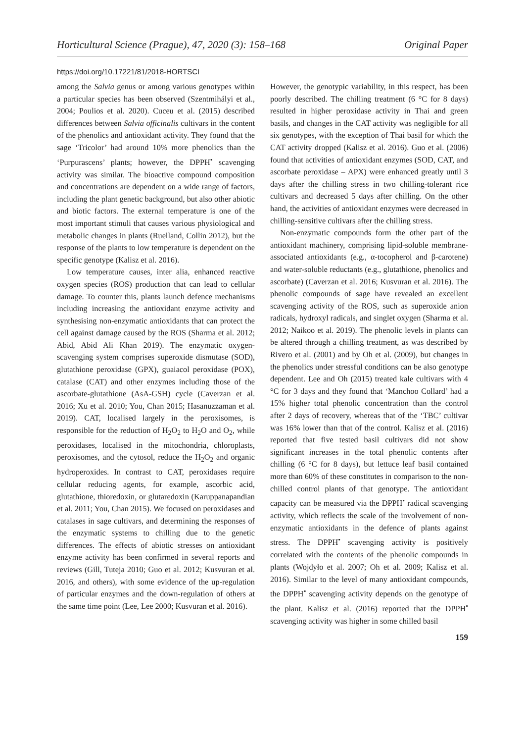Horticultural Science (Prague), 47, 2020 (3): 158–168 Original Paper
https://doi.org/10.17221/81/2018-HORTSCI
among the Salvia genus or among various genotypes within a particular species has been observed (Szentmihályi et al., 2004; Poulios et al. 2020). Cuceu et al. (2015) described differences between Salvia officinalis cultivars in the content of the phenolics and antioxidant activity. They found that the sage ‘Tricolor’ had around 10% more phenolics than the ‘Purpurascens’ plants; however, the DPPH<sup>•</sup> scavenging activity was similar. The bioactive compound composition and concentrations are dependent on a wide range of factors, including the plant genetic background, but also other abiotic and biotic factors. The external temperature is one of the most important stimuli that causes various physiological and metabolic changes in plants (Ruelland, Collin 2012), but the response of the plants to low temperature is dependent on the specific genotype (Kalisz et al. 2016).
Low temperature causes, inter alia, enhanced reactive oxygen species (ROS) production that can lead to cellular damage. To counter this, plants launch defence mechanisms including increasing the antioxidant enzyme activity and synthesising non-enzymatic antioxidants that can protect the cell against damage caused by the ROS (Sharma et al. 2012; Abid, Abid Ali Khan 2019). The enzymatic oxygen-scavenging system comprises superoxide dismutase (SOD), glutathione peroxidase (GPX), guaiacol peroxidase (POX), catalase (CAT) and other enzymes including those of the ascorbate-glutathione (AsA-GSH) cycle (Caverzan et al. 2016; Xu et al. 2010; You, Chan 2015; Hasanuzzaman et al. 2019). CAT, localised largely in the peroxisomes, is responsible for the reduction of H<sub>2</sub>O<sub>2</sub> to H<sub>2</sub>O and O<sub>2</sub>, while peroxidases, localised in the mitochondria, chloroplasts, peroxisomes, and the cytosol, reduce the H<sub>2</sub>O<sub>2</sub> and organic hydroperoxides. In contrast to CAT, peroxidases require cellular reducing agents, for example, ascorbic acid, glutathione, thioredoxin, or glutaredoxin (Karuppanapandian et al. 2011; You, Chan 2015). We focused on peroxidases and catalases in sage cultivars, and determining the responses of the enzymatic systems to chilling due to the genetic differences. The effects of abiotic stresses on antioxidant enzyme activity has been confirmed in several reports and reviews (Gill, Tuteja 2010; Guo et al. 2012; Kusvuran et al. 2016, and others), with some evidence of the up-regulation of particular enzymes and the down-regulation of others at the same time point (Lee, Lee 2000; Kusvuran et al. 2016).
However, the genotypic variability, in this respect, has been poorly described. The chilling treatment (6 °C for 8 days) resulted in higher peroxidase activity in Thai and green basils, and changes in the CAT activity was negligible for all six genotypes, with the exception of Thai basil for which the CAT activity dropped (Kalisz et al. 2016). Guo et al. (2006) found that activities of antioxidant enzymes (SOD, CAT, and ascorbate peroxidase – APX) were enhanced greatly until 3 days after the chilling stress in two chilling-tolerant rice cultivars and decreased 5 days after chilling. On the other hand, the activities of antioxidant enzymes were decreased in chilling-sensitive cultivars after the chilling stress.
Non-enzymatic compounds form the other part of the antioxidant machinery, comprising lipid-soluble membrane-associated antioxidants (e.g., α-tocopherol and β-carotene) and water-soluble reductants (e.g., glutathione, phenolics and ascorbate) (Caverzan et al. 2016; Kusvuran et al. 2016). The phenolic compounds of sage have revealed an excellent scavenging activity of the ROS, such as superoxide anion radicals, hydroxyl radicals, and singlet oxygen (Sharma et al. 2012; Naikoo et al. 2019). The phenolic levels in plants can be altered through a chilling treatment, as was described by Rivero et al. (2001) and by Oh et al. (2009), but changes in the phenolics under stressful conditions can be also genotype dependent. Lee and Oh (2015) treated kale cultivars with 4 °C for 3 days and they found that ‘Manchoo Collard’ had a 15% higher total phenolic concentration than the control after 2 days of recovery, whereas that of the ‘TBC’ cultivar was 16% lower than that of the control. Kalisz et al. (2016) reported that five tested basil cultivars did not show significant increases in the total phenolic contents after chilling (6 °C for 8 days), but lettuce leaf basil contained more than 60% of these constitutes in comparison to the non-chilled control plants of that genotype. The antioxidant capacity can be measured via the DPPH<sup>•</sup> radical scavenging activity, which reflects the scale of the involvement of non-enzymatic antioxidants in the defence of plants against stress. The DPPH<sup>•</sup> scavenging activity is positively correlated with the contents of the phenolic compounds in plants (Wojdyło et al. 2007; Oh et al. 2009; Kalisz et al. 2016). Similar to the level of many antioxidant compounds, the DPPH<sup>•</sup> scavenging activity depends on the genotype of the plant. Kalisz et al. (2016) reported that the DPPH<sup>•</sup> scavenging activity was higher in some chilled basil
159